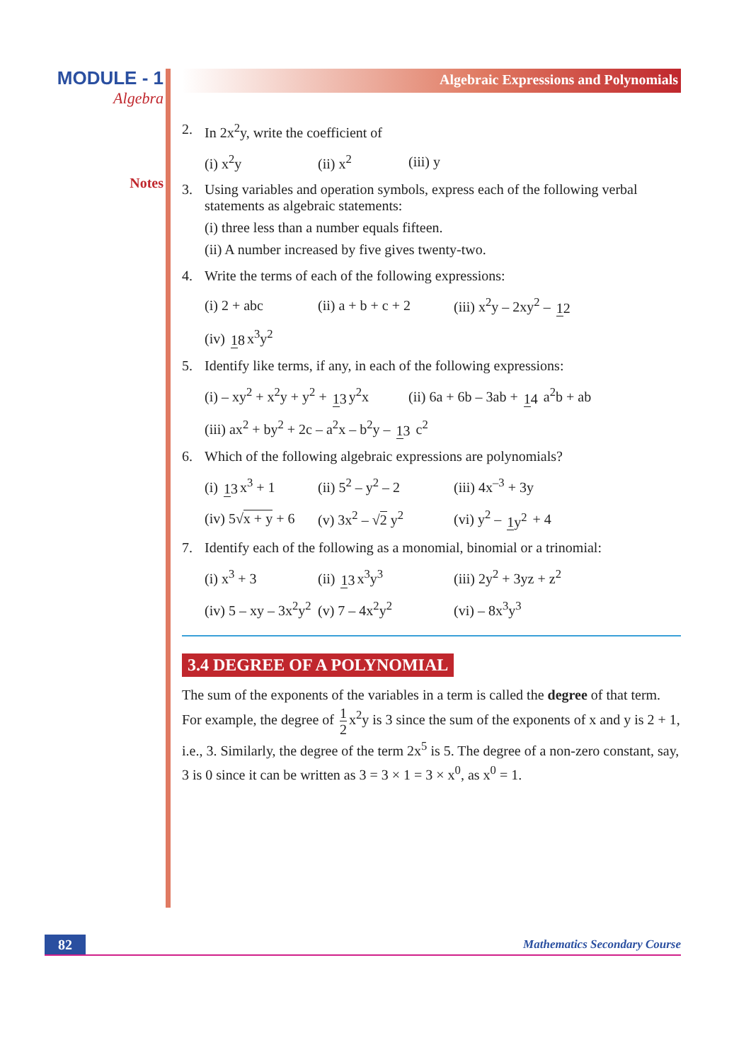MODULE - 1
Algebra
Notes
Algebraic Expressions and Polynomials
2. In 2x<sup>2</sup>y, write the coefficient of
(i) x<sup>2</sup>y (ii) x<sup>2</sup> (iii) y
3. Using variables and operation symbols, express each of the following verbal statements as algebraic statements:
(i) three less than a number equals fifteen.
(ii) A number increased by five gives twenty-two.
4. Write the terms of each of the following expressions:
(i) 2 + abc (ii) a + b + c + 2 (iii) x<sup>2</sup>y – 2xy<sup>2</sup> – 12
(iv) 18 x<sup>3</sup>y<sup>2</sup>
5. Identify like terms, if any, in each of the following expressions:
(i) – xy<sup>2</sup> + x<sup>2</sup>y + y<sup>2</sup> + 13 y<sup>2</sup>x (ii) 6a + 6b – 3ab + 14 a<sup>2</sup>b + ab
(iii) ax<sup>2</sup> + by<sup>2</sup> + 2c – a<sup>2</sup>x – b<sup>2</sup>y – 13 c<sup>2</sup>
6. Which of the following algebraic expressions are polynomials?
(i) 13 x<sup>3</sup> + 1 (ii) 5<sup>2</sup> – y<sup>2</sup> – 2 (iii) 4x<sup>–3</sup> + 3y
(iv) 5√x + y + 6 (v) 3x<sup>2</sup> – √2 y<sup>2</sup> (vi) y<sup>2</sup> – 1y<sup>2</sup> + 4
7. Identify each of the following as a monomial, binomial or a trinomial:
(i) x<sup>3</sup> + 3 (ii) 13 x<sup>3</sup>y<sup>3</sup> (iii) 2y<sup>2</sup> + 3yz + z<sup>2</sup>
(iv) 5 – xy – 3x<sup>2</sup>y<sup>2</sup> (v) 7 – 4x<sup>2</sup>y<sup>2</sup> (vi) – 8x<sup>3</sup>y<sup>3</sup>
3.4 DEGREE OF A POLYNOMIAL
The sum of the exponents of the variables in a term is called the degree of that term. For example, the degree of 1 2 x<sup>2</sup>y is 3 since the sum of the exponents of x and y is 2 + 1, i.e., 3. Similarly, the degree of the term 2x<sup>5</sup> is 5. The degree of a non-zero constant, say, 3 is 0 since it can be written as 3 = 3 × 1 = 3 × x<sup>0</sup>, as x<sup>0</sup> = 1.
82
Mathematics Secondary Course